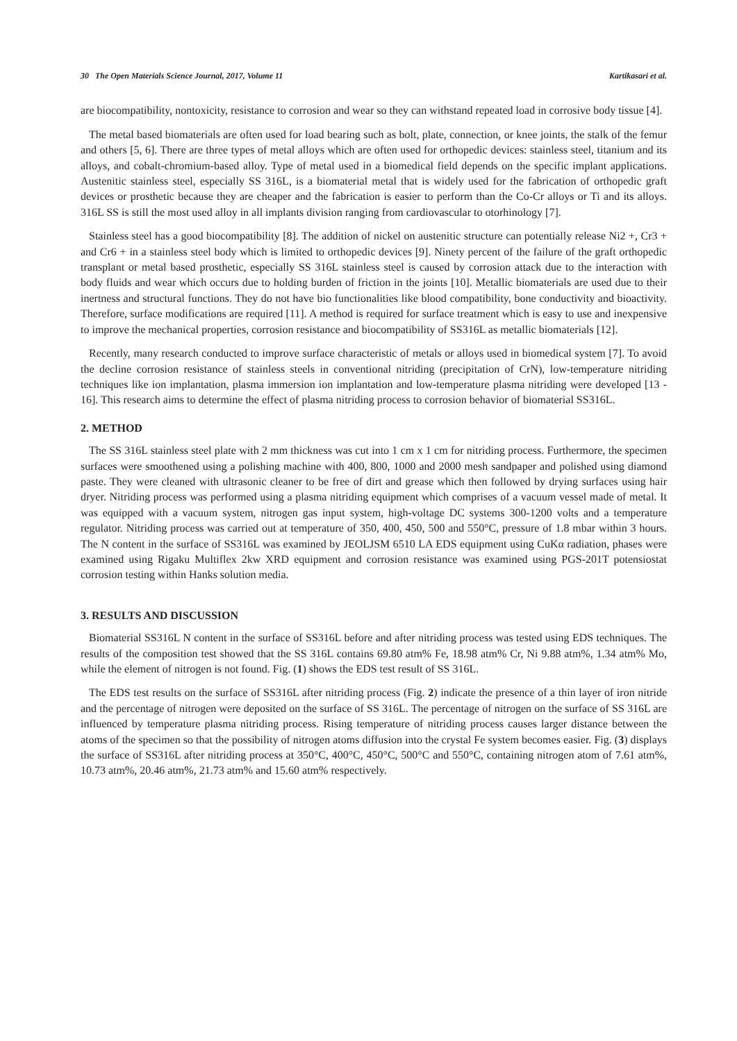30 The Open Materials Science Journal, 2017, Volume 11 Kartikasari et al.
are biocompatibility, nontoxicity, resistance to corrosion and wear so they can withstand repeated load in corrosive body tissue [4].
The metal based biomaterials are often used for load bearing such as bolt, plate, connection, or knee joints, the stalk of the femur and others [5, 6]. There are three types of metal alloys which are often used for orthopedic devices: stainless steel, titanium and its alloys, and cobalt-chromium-based alloy. Type of metal used in a biomedical field depends on the specific implant applications. Austenitic stainless steel, especially SS 316L, is a biomaterial metal that is widely used for the fabrication of orthopedic graft devices or prosthetic because they are cheaper and the fabrication is easier to perform than the Co-Cr alloys or Ti and its alloys. 316L SS is still the most used alloy in all implants division ranging from cardiovascular to otorhinology [7].
Stainless steel has a good biocompatibility [8]. The addition of nickel on austenitic structure can potentially release Ni2 +, Cr3 + and Cr6 + in a stainless steel body which is limited to orthopedic devices [9]. Ninety percent of the failure of the graft orthopedic transplant or metal based prosthetic, especially SS 316L stainless steel is caused by corrosion attack due to the interaction with body fluids and wear which occurs due to holding burden of friction in the joints [10]. Metallic biomaterials are used due to their inertness and structural functions. They do not have bio functionalities like blood compatibility, bone conductivity and bioactivity. Therefore, surface modifications are required [11]. A method is required for surface treatment which is easy to use and inexpensive to improve the mechanical properties, corrosion resistance and biocompatibility of SS316L as metallic biomaterials [12].
Recently, many research conducted to improve surface characteristic of metals or alloys used in biomedical system [7]. To avoid the decline corrosion resistance of stainless steels in conventional nitriding (precipitation of CrN), low-temperature nitriding techniques like ion implantation, plasma immersion ion implantation and low-temperature plasma nitriding were developed [13 - 16]. This research aims to determine the effect of plasma nitriding process to corrosion behavior of biomaterial SS316L.
2. METHOD
The SS 316L stainless steel plate with 2 mm thickness was cut into 1 cm x 1 cm for nitriding process. Furthermore, the specimen surfaces were smoothened using a polishing machine with 400, 800, 1000 and 2000 mesh sandpaper and polished using diamond paste. They were cleaned with ultrasonic cleaner to be free of dirt and grease which then followed by drying surfaces using hair dryer. Nitriding process was performed using a plasma nitriding equipment which comprises of a vacuum vessel made of metal. It was equipped with a vacuum system, nitrogen gas input system, high-voltage DC systems 300-1200 volts and a temperature regulator. Nitriding process was carried out at temperature of 350, 400, 450, 500 and 550°C, pressure of 1.8 mbar within 3 hours. The N content in the surface of SS316L was examined by JEOLJSM 6510 LA EDS equipment using CuKα radiation, phases were examined using Rigaku Multiflex 2kw XRD equipment and corrosion resistance was examined using PGS-201T potensiostat corrosion testing within Hanks solution media.
3. RESULTS AND DISCUSSION
Biomaterial SS316L N content in the surface of SS316L before and after nitriding process was tested using EDS techniques. The results of the composition test showed that the SS 316L contains 69.80 atm% Fe, 18.98 atm% Cr, Ni 9.88 atm%, 1.34 atm% Mo, while the element of nitrogen is not found. Fig. (1) shows the EDS test result of SS 316L.
The EDS test results on the surface of SS316L after nitriding process (Fig. 2) indicate the presence of a thin layer of iron nitride and the percentage of nitrogen were deposited on the surface of SS 316L. The percentage of nitrogen on the surface of SS 316L are influenced by temperature plasma nitriding process. Rising temperature of nitriding process causes larger distance between the atoms of the specimen so that the possibility of nitrogen atoms diffusion into the crystal Fe system becomes easier. Fig. (3) displays the surface of SS316L after nitriding process at 350°C, 400°C, 450°C, 500°C and 550°C, containing nitrogen atom of 7.61 atm%, 10.73 atm%, 20.46 atm%, 21.73 atm% and 15.60 atm% respectively.